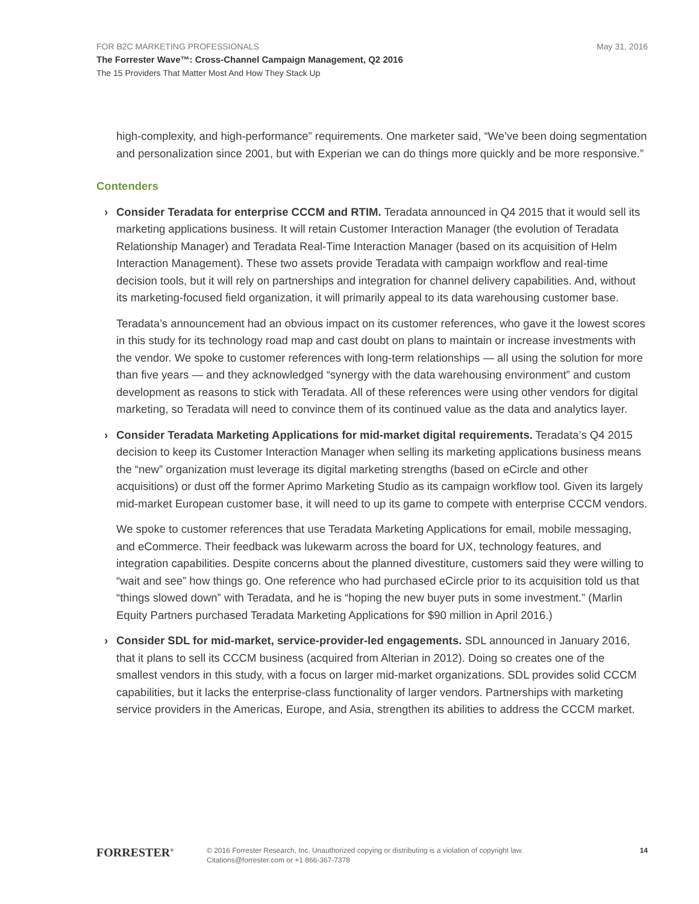FOR B2C MARKETING PROFESSIONALS
May 31, 2016
The Forrester Wave™: Cross-Channel Campaign Management, Q2 2016
The 15 Providers That Matter Most And How They Stack Up
high-complexity, and high-performance” requirements. One marketer said, “We’ve been doing segmentation and personalization since 2001, but with Experian we can do things more quickly and be more responsive.”
Contenders
› Consider Teradata for enterprise CCCM and RTIM. Teradata announced in Q4 2015 that it would sell its marketing applications business. It will retain Customer Interaction Manager (the evolution of Teradata Relationship Manager) and Teradata Real-Time Interaction Manager (based on its acquisition of Helm Interaction Management). These two assets provide Teradata with campaign workflow and real-time decision tools, but it will rely on partnerships and integration for channel delivery capabilities. And, without its marketing-focused field organization, it will primarily appeal to its data warehousing customer base.
Teradata’s announcement had an obvious impact on its customer references, who gave it the lowest scores in this study for its technology road map and cast doubt on plans to maintain or increase investments with the vendor. We spoke to customer references with long-term relationships — all using the solution for more than five years — and they acknowledged “synergy with the data warehousing environment” and custom development as reasons to stick with Teradata. All of these references were using other vendors for digital marketing, so Teradata will need to convince them of its continued value as the data and analytics layer.
› Consider Teradata Marketing Applications for mid-market digital requirements. Teradata’s Q4 2015 decision to keep its Customer Interaction Manager when selling its marketing applications business means the “new” organization must leverage its digital marketing strengths (based on eCircle and other acquisitions) or dust off the former Aprimo Marketing Studio as its campaign workflow tool. Given its largely mid-market European customer base, it will need to up its game to compete with enterprise CCCM vendors.
We spoke to customer references that use Teradata Marketing Applications for email, mobile messaging, and eCommerce. Their feedback was lukewarm across the board for UX, technology features, and integration capabilities. Despite concerns about the planned divestiture, customers said they were willing to “wait and see” how things go. One reference who had purchased eCircle prior to its acquisition told us that “things slowed down” with Teradata, and he is “hoping the new buyer puts in some investment.” (Marlin Equity Partners purchased Teradata Marketing Applications for $90 million in April 2016.)
› Consider SDL for mid-market, service-provider-led engagements. SDL announced in January 2016, that it plans to sell its CCCM business (acquired from Alterian in 2012). Doing so creates one of the smallest vendors in this study, with a focus on larger mid-market organizations. SDL provides solid CCCM capabilities, but it lacks the enterprise-class functionality of larger vendors. Partnerships with marketing service providers in the Americas, Europe, and Asia, strengthen its abilities to address the CCCM market.
FORRESTER<sup>®</sup>
© 2016 Forrester Research, Inc. Unauthorized copying or distributing is a violation of copyright law.
Citations@forrester.com or +1 866-367-7378
14